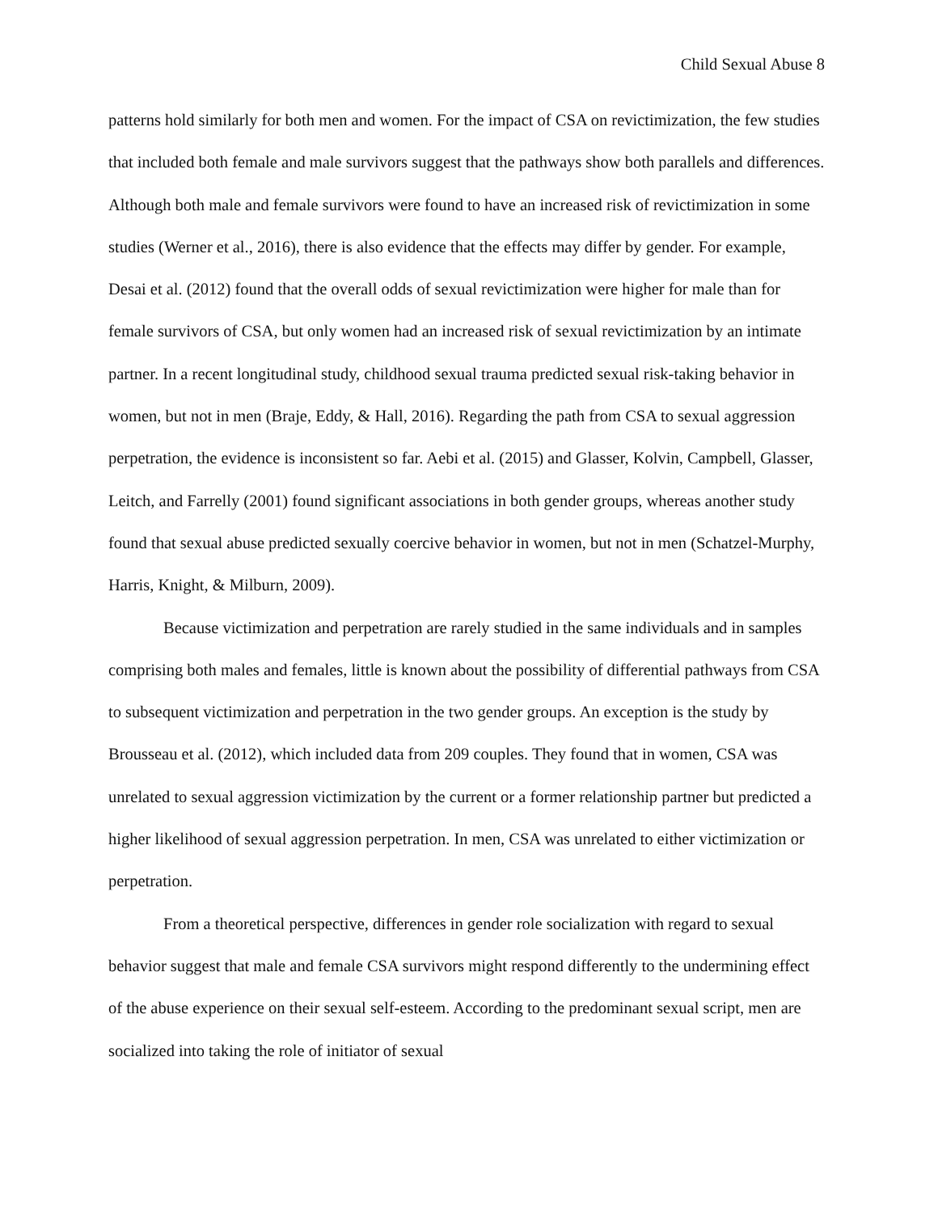Child Sexual Abuse 8
patterns hold similarly for both men and women. For the impact of CSA on revictimization, the few studies that included both female and male survivors suggest that the pathways show both parallels and differences. Although both male and female survivors were found to have an increased risk of revictimization in some studies (Werner et al., 2016), there is also evidence that the effects may differ by gender. For example, Desai et al. (2012) found that the overall odds of sexual revictimization were higher for male than for female survivors of CSA, but only women had an increased risk of sexual revictimization by an intimate partner. In a recent longitudinal study, childhood sexual trauma predicted sexual risk-taking behavior in women, but not in men (Braje, Eddy, & Hall, 2016). Regarding the path from CSA to sexual aggression perpetration, the evidence is inconsistent so far. Aebi et al. (2015) and Glasser, Kolvin, Campbell, Glasser, Leitch, and Farrelly (2001) found significant associations in both gender groups, whereas another study found that sexual abuse predicted sexually coercive behavior in women, but not in men (Schatzel-Murphy, Harris, Knight, & Milburn, 2009).
Because victimization and perpetration are rarely studied in the same individuals and in samples comprising both males and females, little is known about the possibility of differential pathways from CSA to subsequent victimization and perpetration in the two gender groups. An exception is the study by Brousseau et al. (2012), which included data from 209 couples. They found that in women, CSA was unrelated to sexual aggression victimization by the current or a former relationship partner but predicted a higher likelihood of sexual aggression perpetration. In men, CSA was unrelated to either victimization or perpetration.
From a theoretical perspective, differences in gender role socialization with regard to sexual behavior suggest that male and female CSA survivors might respond differently to the undermining effect of the abuse experience on their sexual self-esteem. According to the predominant sexual script, men are socialized into taking the role of initiator of sexual